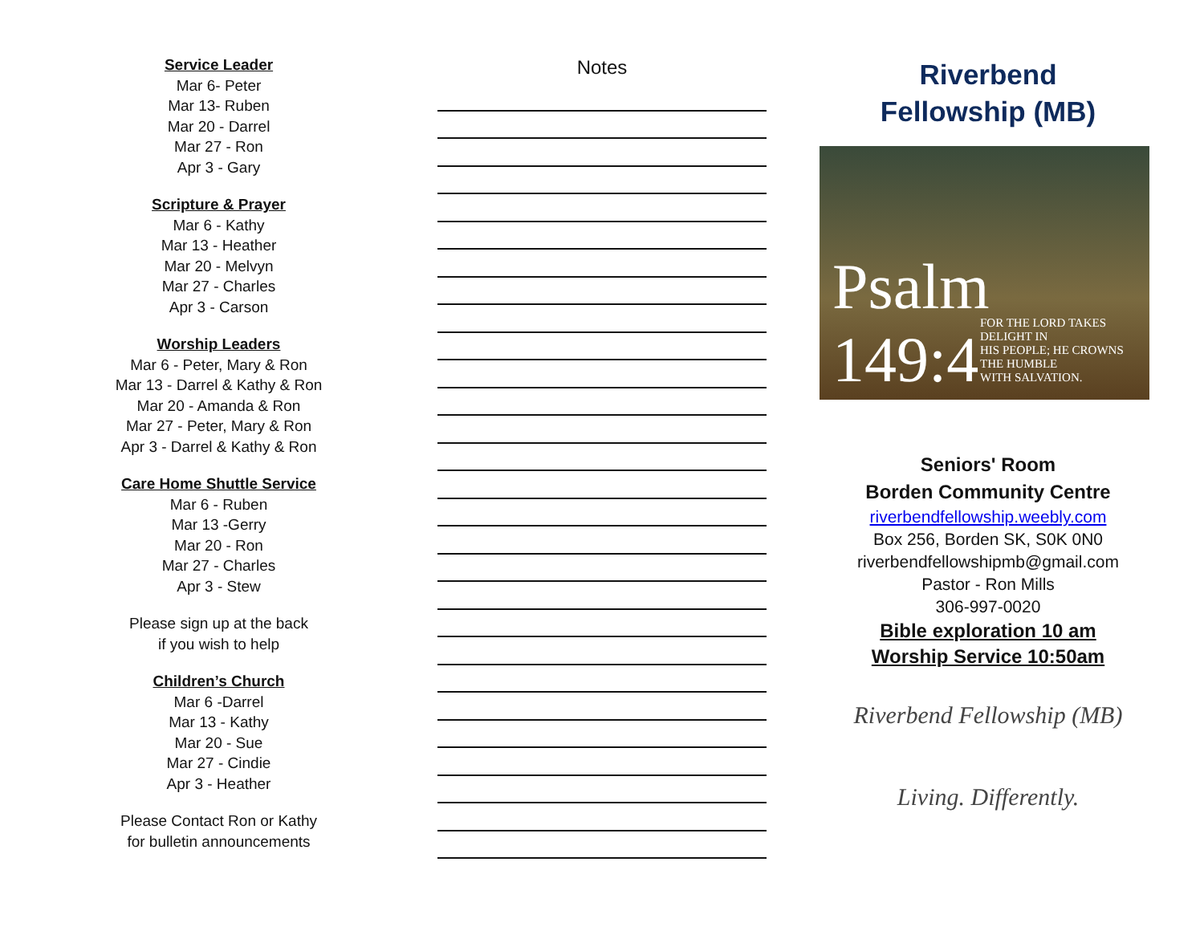Service Leader
Mar 6- Peter
Mar 13- Ruben
Mar 20 - Darrel
Mar 27 - Ron
Apr 3 - Gary
Scripture & Prayer
Mar 6 - Kathy
Mar 13 - Heather
Mar 20 - Melvyn
Mar 27 - Charles
Apr 3 - Carson
Worship Leaders
Mar 6 - Peter, Mary & Ron
Mar 13 - Darrel & Kathy & Ron
Mar 20 - Amanda & Ron
Mar 27 - Peter, Mary & Ron
Apr 3 - Darrel & Kathy & Ron
Care Home Shuttle Service
Mar 6 - Ruben
Mar 13 -Gerry
Mar 20 - Ron
Mar 27 - Charles
Apr 3 - Stew
Please sign up at the back
if you wish to help
Children’s Church
Mar 6 -Darrel
Mar 13 - Kathy
Mar 20 - Sue
Mar 27 - Cindie
Apr 3 - Heather
Please Contact Ron or Kathy
for bulletin announcements
Notes
Riverbend
Fellowship (MB)
Psalm 149:4 FOR THE LORD TAKES DELIGHT IN
HIS PEOPLE; HE CROWNS THE HUMBLE
WITH SALVATION.
Seniors' Room
Borden Community Centre
riverbendfellowship.weebly.com
Box 256, Borden SK, S0K 0N0
riverbendfellowshipmb@gmail.com
Pastor - Ron Mills
306-997-0020
Bible exploration 10 am
Worship Service 10:50am
Riverbend Fellowship (MB)
Living. Differently.